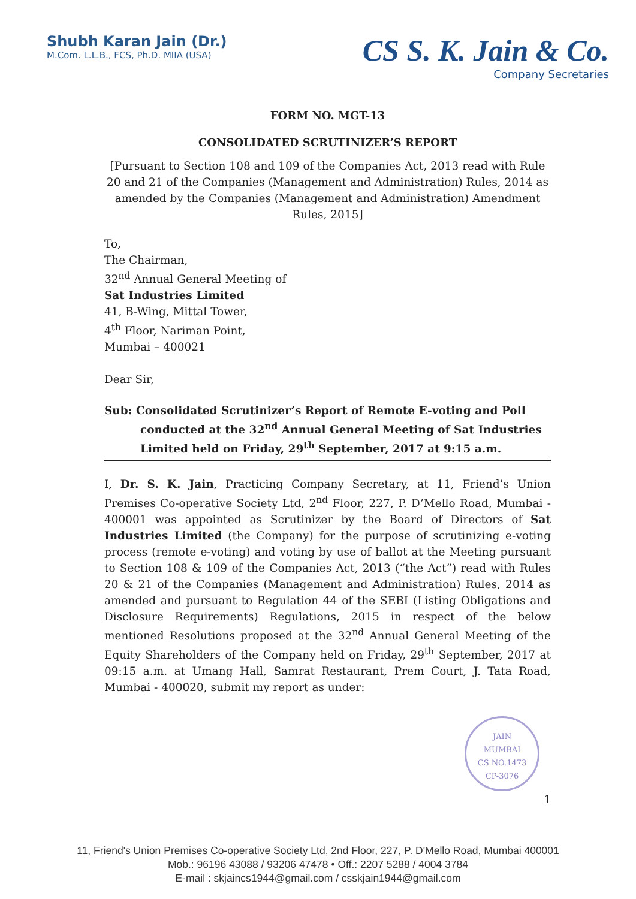Shubh Karan Jain (Dr.)
M.Com. L.L.B., FCS, Ph.D. MIIA (USA)
CS S. K. Jain & Co.
Company Secretaries
FORM NO. MGT-13
CONSOLIDATED SCRUTINIZER’S REPORT
[Pursuant to Section 108 and 109 of the Companies Act, 2013 read with Rule 20 and 21 of the Companies (Management and Administration) Rules, 2014 as amended by the Companies (Management and Administration) Amendment Rules, 2015]
To,
The Chairman,
32<sup>nd</sup> Annual General Meeting of
Sat Industries Limited
41, B-Wing, Mittal Tower,
4<sup>th</sup> Floor, Nariman Point,
Mumbai – 400021
Dear Sir,
Sub: Consolidated Scrutinizer’s Report of Remote E-voting and Poll
conducted at the 32<sup>nd</sup> Annual General Meeting of Sat Industries Limited held on Friday, 29<sup>th</sup> September, 2017 at 9:15 a.m.
I, Dr. S. K. Jain, Practicing Company Secretary, at 11, Friend’s Union Premises Co-operative Society Ltd, 2<sup>nd</sup> Floor, 227, P. D’Mello Road, Mumbai - 400001 was appointed as Scrutinizer by the Board of Directors of Sat Industries Limited (the Company) for the purpose of scrutinizing e-voting process (remote e-voting) and voting by use of ballot at the Meeting pursuant to Section 108 & 109 of the Companies Act, 2013 (“the Act”) read with Rules 20 & 21 of the Companies (Management and Administration) Rules, 2014 as amended and pursuant to Regulation 44 of the SEBI (Listing Obligations and Disclosure Requirements) Regulations, 2015 in respect of the below mentioned Resolutions proposed at the 32<sup>nd</sup> Annual General Meeting of the Equity Shareholders of the Company held on Friday, 29<sup>th</sup> September, 2017 at 09:15 a.m. at Umang Hall, Samrat Restaurant, Prem Court, J. Tata Road, Mumbai - 400020, submit my report as under:
1
JAIN
MUMBAI
CS NO.1473
CP-3076
11, Friend's Union Premises Co-operative Society Ltd, 2nd Floor, 227, P. D'Mello Road, Mumbai 400001
Mob.: 96196 43088 / 93206 47478 • Off.: 2207 5288 / 4004 3784
E-mail : skjaincs1944@gmail.com / csskjain1944@gmail.com